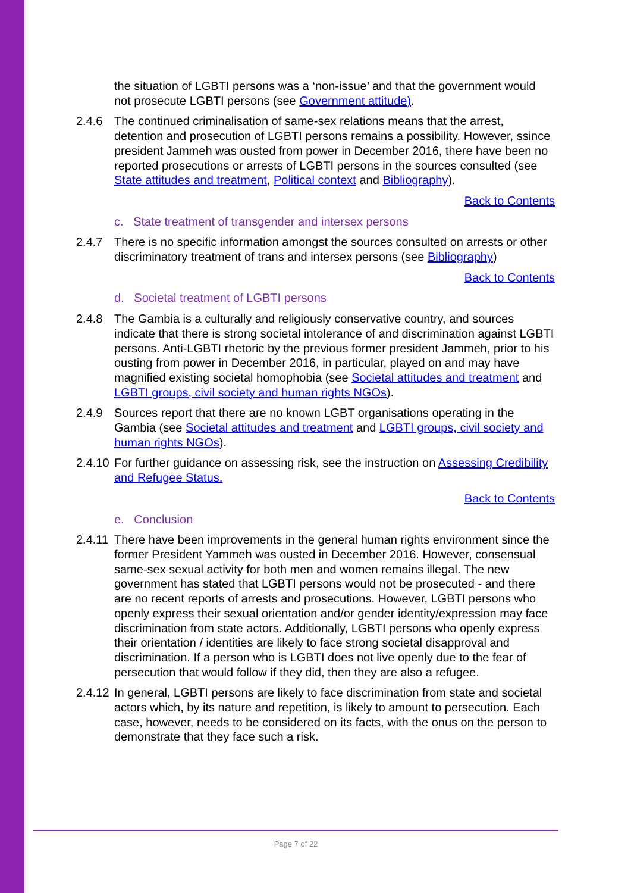the situation of LGBTI persons was a ‘non-issue’ and that the government would not prosecute LGBTI persons (see Government attitude).
2.4.6 The continued criminalisation of same-sex relations means that the arrest, detention and prosecution of LGBTI persons remains a possibility. However, ssince president Jammeh was ousted from power in December 2016, there have been no reported prosecutions or arrests of LGBTI persons in the sources consulted (see State attitudes and treatment, Political context and Bibliography).
Back to Contents
c. State treatment of transgender and intersex persons
2.4.7 There is no specific information amongst the sources consulted on arrests or other discriminatory treatment of trans and intersex persons (see Bibliography)
Back to Contents
d. Societal treatment of LGBTI persons
2.4.8 The Gambia is a culturally and religiously conservative country, and sources indicate that there is strong societal intolerance of and discrimination against LGBTI persons. Anti-LGBTI rhetoric by the previous former president Jammeh, prior to his ousting from power in December 2016, in particular, played on and may have magnified existing societal homophobia (see Societal attitudes and treatment and LGBTI groups, civil society and human rights NGOs).
2.4.9 Sources report that there are no known LGBT organisations operating in the Gambia (see Societal attitudes and treatment and LGBTI groups, civil society and human rights NGOs).
2.4.10
For further guidance on assessing risk, see the instruction on Assessing Credibility and Refugee Status.
Back to Contents
e. Conclusion
2.4.11
There have been improvements in the general human rights environment since the former President Yammeh was ousted in December 2016. However, consensual same-sex sexual activity for both men and women remains illegal. The new government has stated that LGBTI persons would not be prosecuted - and there are no recent reports of arrests and prosecutions. However, LGBTI persons who openly express their sexual orientation and/or gender identity/expression may face discrimination from state actors. Additionally, LGBTI persons who openly express their orientation / identities are likely to face strong societal disapproval and discrimination. If a person who is LGBTI does not live openly due to the fear of persecution that would follow if they did, then they are also a refugee.
2.4.12
In general, LGBTI persons are likely to face discrimination from state and societal actors which, by its nature and repetition, is likely to amount to persecution. Each case, however, needs to be considered on its facts, with the onus on the person to demonstrate that they face such a risk.
Page 7 of 22